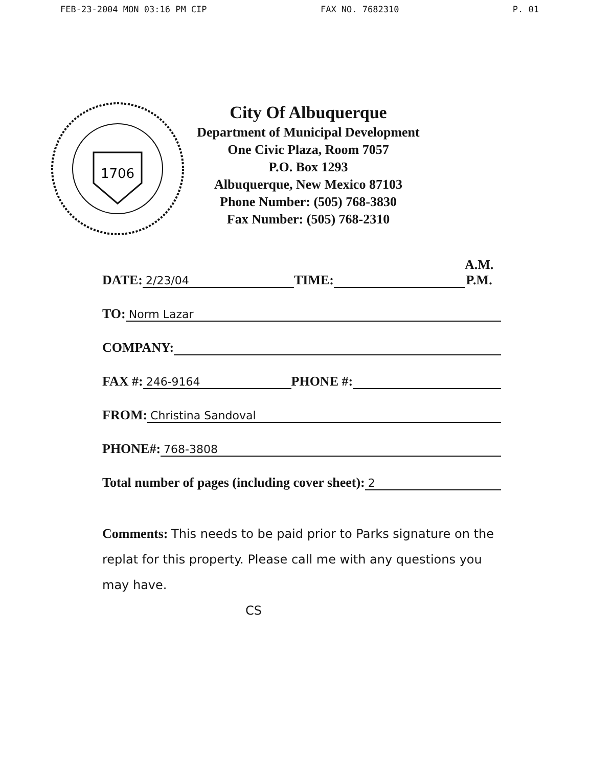FEB-23-2004 MON 03:16 PM CIP FAX NO. 7682310 P. 01
1706
City Of Albuquerque
Department of Municipal Development
One Civic Plaza, Room 7057
P.O. Box 1293
Albuquerque, New Mexico 87103
Phone Number: (505) 768-3830
Fax Number: (505) 768-2310
DATE: 2/23/04 TIME: A.M.
P.M.
TO: Norm Lazar
COMPANY:
FAX #: 246-9164 PHONE #:
FROM: Christina Sandoval
PHONE#: 768-3808
Total number of pages (including cover sheet): 2
Comments: This needs to be paid prior to Parks signature on the replat for this property. Please call me with any questions you may have.
CS